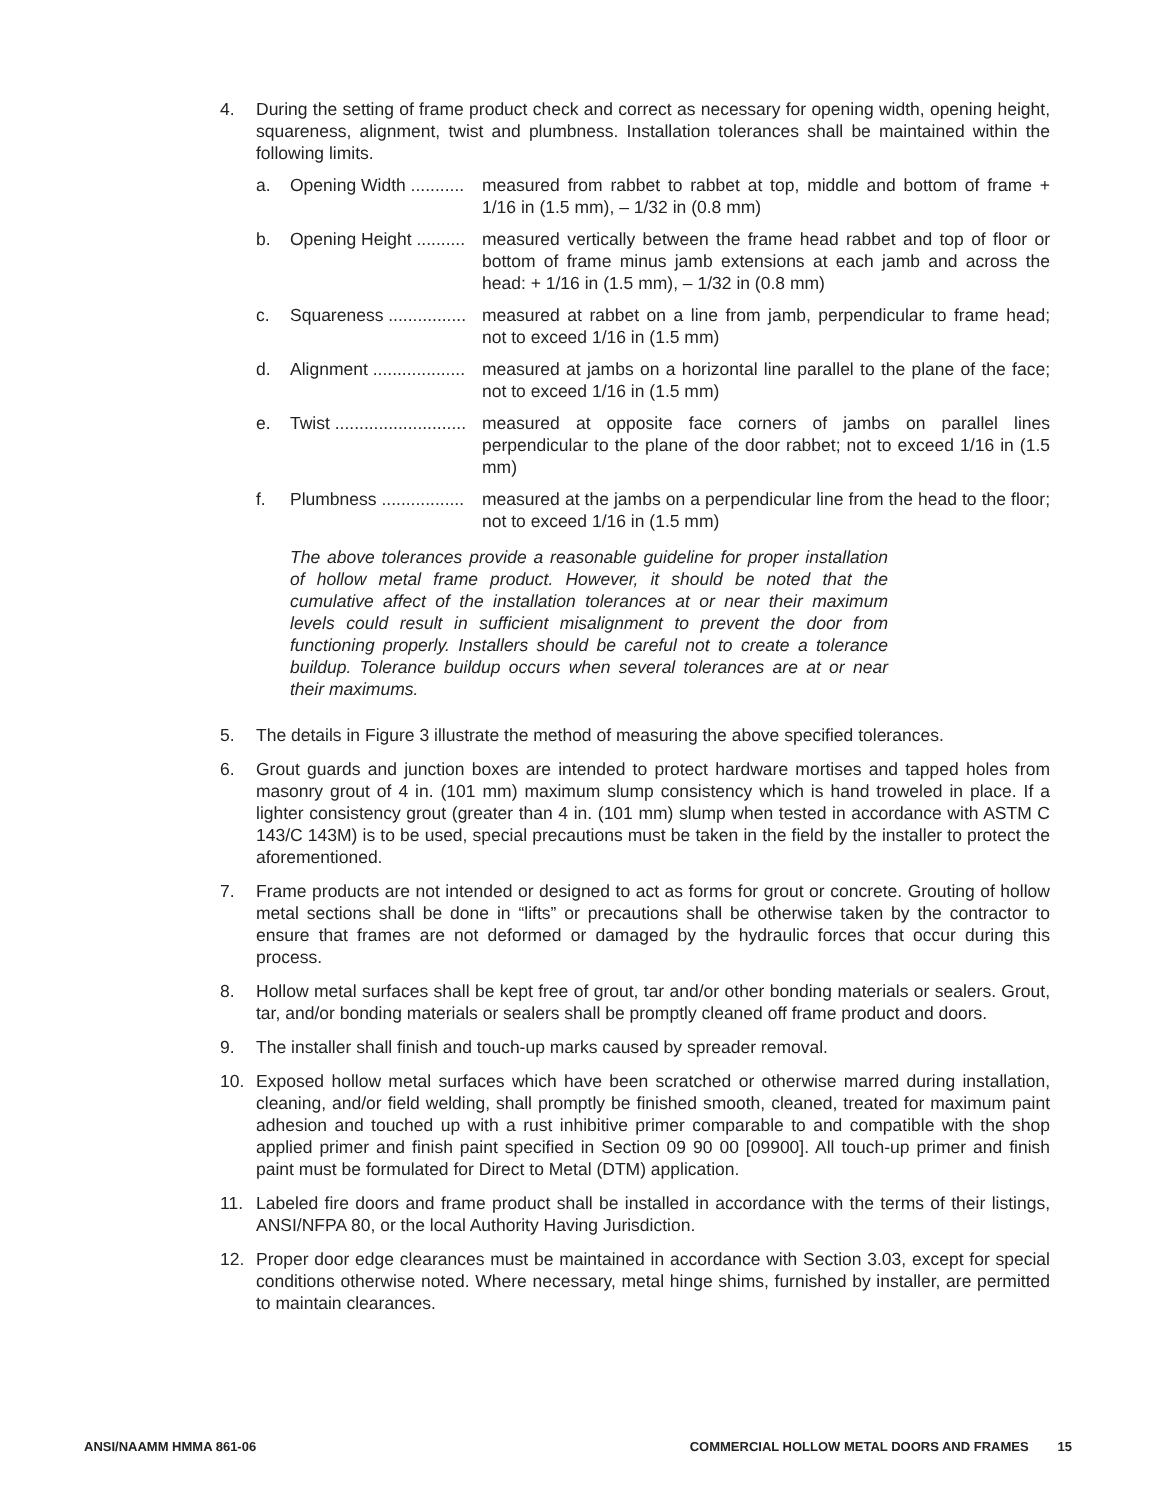4. During the setting of frame product check and correct as necessary for opening width, opening height, squareness, alignment, twist and plumbness. Installation tolerances shall be maintained within the following limits.
a. Opening Width ........... measured from rabbet to rabbet at top, middle and bottom of frame + 1/16 in (1.5 mm), – 1/32 in (0.8 mm)
b. Opening Height .......... measured vertically between the frame head rabbet and top of floor or bottom of frame minus jamb extensions at each jamb and across the head: + 1/16 in (1.5 mm), – 1/32 in (0.8 mm)
c. Squareness ................ measured at rabbet on a line from jamb, perpendicular to frame head; not to exceed 1/16 in (1.5 mm)
d. Alignment ................... measured at jambs on a horizontal line parallel to the plane of the face; not to exceed 1/16 in (1.5 mm)
e. Twist ........................... measured at opposite face corners of jambs on parallel lines perpendicular to the plane of the door rabbet; not to exceed 1/16 in (1.5 mm)
f. Plumbness ................. measured at the jambs on a perpendicular line from the head to the floor; not to exceed 1/16 in (1.5 mm)
The above tolerances provide a reasonable guideline for proper installation of hollow metal frame product. However, it should be noted that the cumulative affect of the installation tolerances at or near their maximum levels could result in sufficient misalignment to prevent the door from functioning properly. Installers should be careful not to create a tolerance buildup. Tolerance buildup occurs when several tolerances are at or near their maximums.
5. The details in Figure 3 illustrate the method of measuring the above specified tolerances.
6. Grout guards and junction boxes are intended to protect hardware mortises and tapped holes from masonry grout of 4 in. (101 mm) maximum slump consistency which is hand troweled in place. If a lighter consistency grout (greater than 4 in. (101 mm) slump when tested in accordance with ASTM C 143/C 143M) is to be used, special precautions must be taken in the field by the installer to protect the aforementioned.
7. Frame products are not intended or designed to act as forms for grout or concrete. Grouting of hollow metal sections shall be done in “lifts” or precautions shall be otherwise taken by the contractor to ensure that frames are not deformed or damaged by the hydraulic forces that occur during this process.
8. Hollow metal surfaces shall be kept free of grout, tar and/or other bonding materials or sealers. Grout, tar, and/or bonding materials or sealers shall be promptly cleaned off frame product and doors.
9. The installer shall finish and touch-up marks caused by spreader removal.
10. Exposed hollow metal surfaces which have been scratched or otherwise marred during installation, cleaning, and/or field welding, shall promptly be finished smooth, cleaned, treated for maximum paint adhesion and touched up with a rust inhibitive primer comparable to and compatible with the shop applied primer and finish paint specified in Section 09 90 00 [09900]. All touch-up primer and finish paint must be formulated for Direct to Metal (DTM) application.
11. Labeled fire doors and frame product shall be installed in accordance with the terms of their listings, ANSI/NFPA 80, or the local Authority Having Jurisdiction.
12. Proper door edge clearances must be maintained in accordance with Section 3.03, except for special conditions otherwise noted. Where necessary, metal hinge shims, furnished by installer, are permitted to maintain clearances.
ANSI/NAAMM HMMA 861-06 COMMERCIAL HOLLOW METAL DOORS AND FRAMES 15